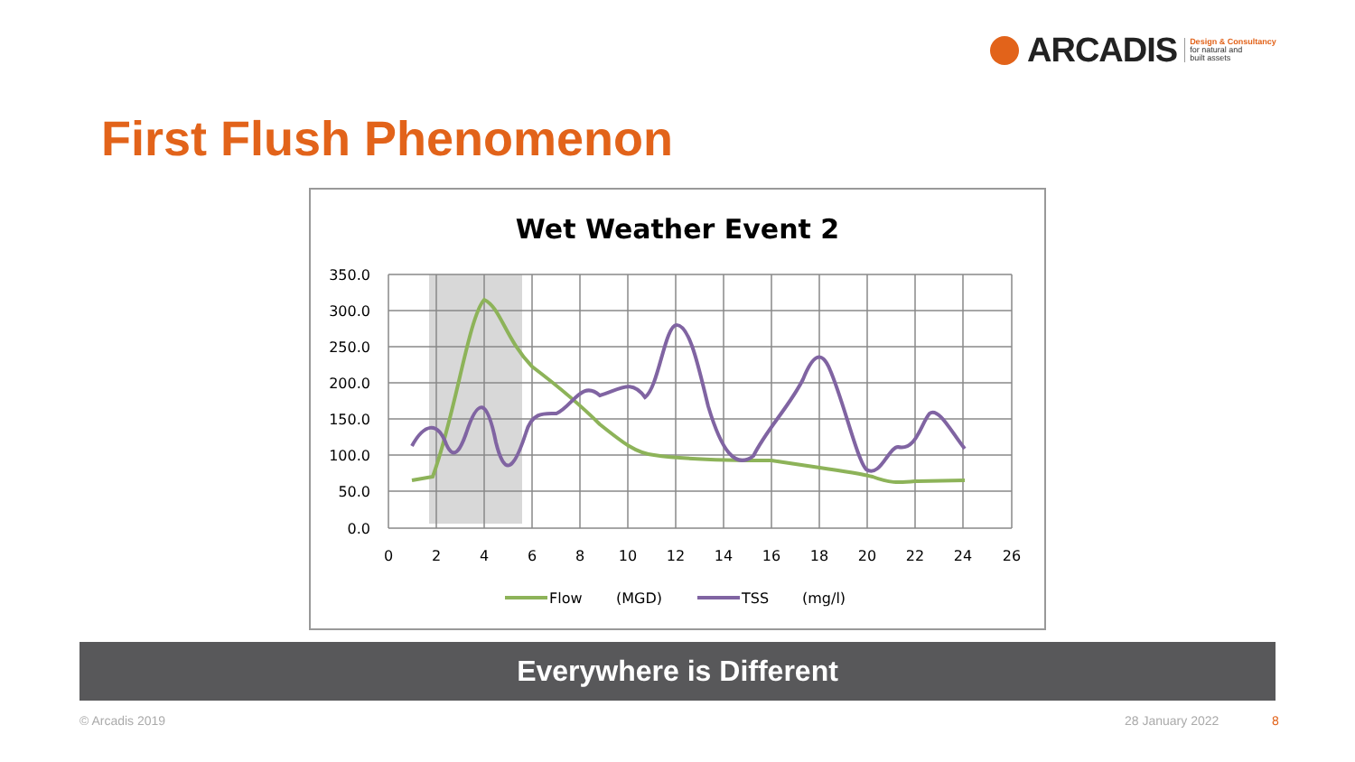ARCADIS Design & Consultancy
for natural and
built assets
First Flush Phenomenon
Wet Weather Event 2
350.0
300.0
250.0
200.0
150.0
100.0
50.0
0.0
0
2
4
6
8
10
12
14
16
18
20
22
24
26
Flow
(MGD)
TSS
(mg/l)
Everywhere is Different
© Arcadis 2019 28 January 2022 8